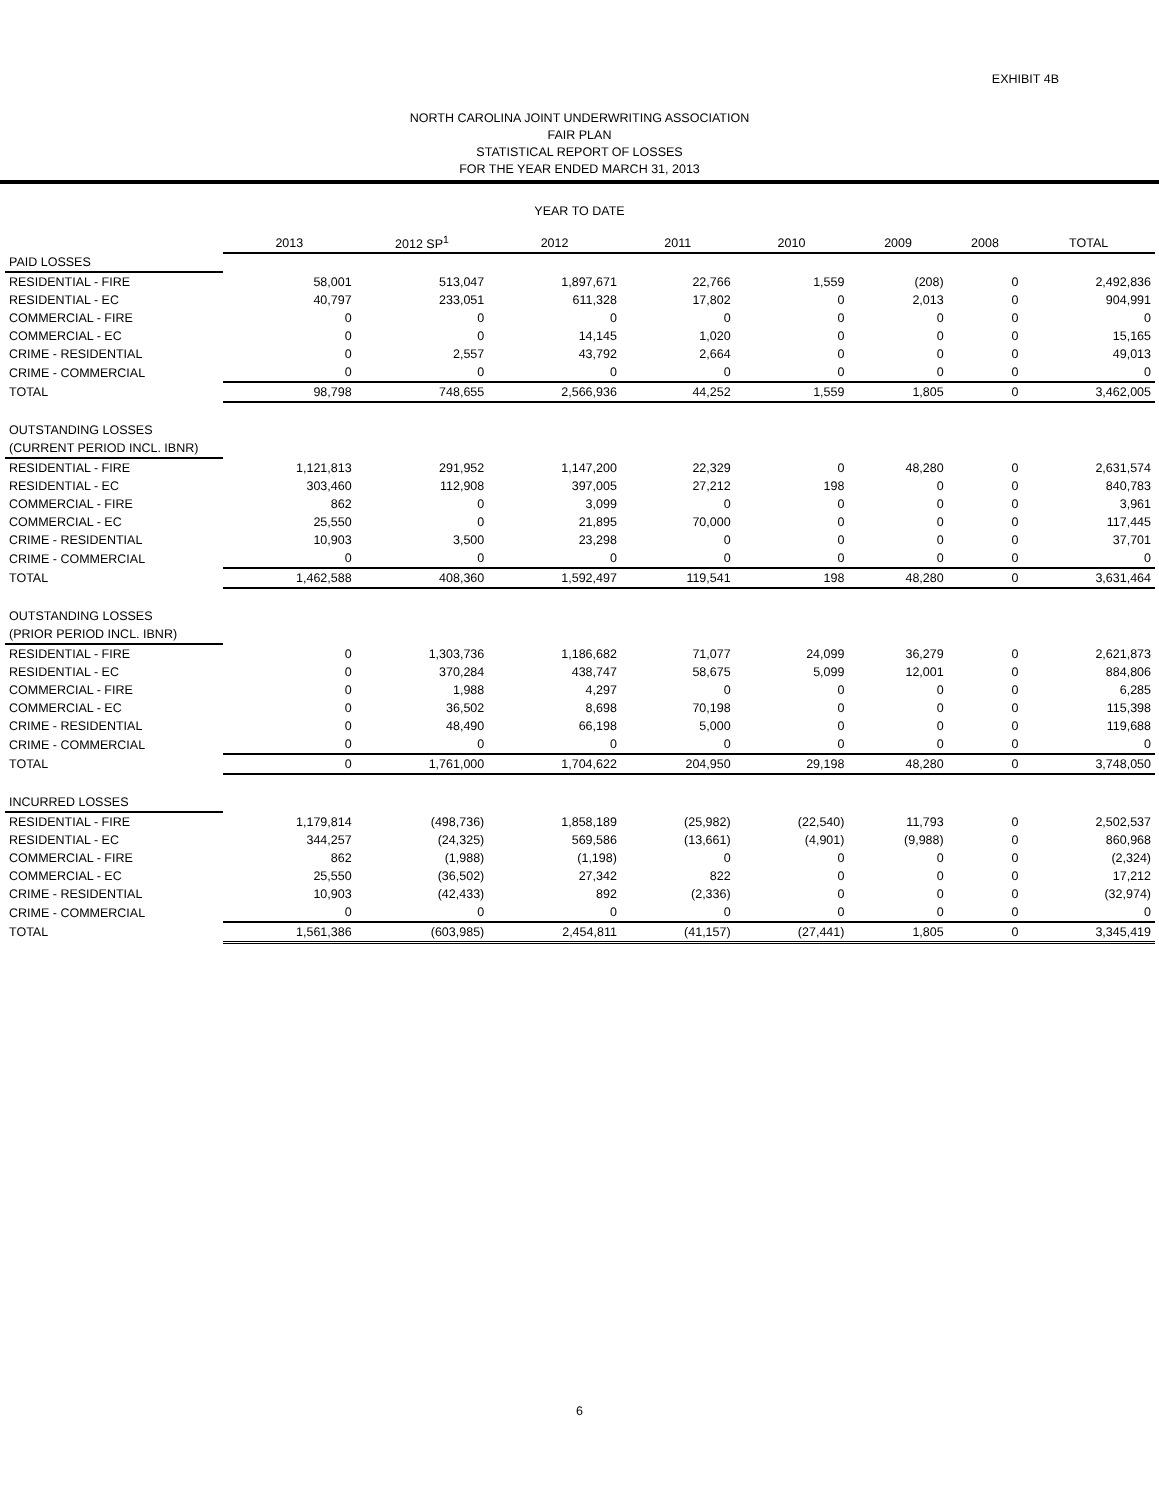EXHIBIT 4B
NORTH CAROLINA JOINT UNDERWRITING ASSOCIATION
FAIR PLAN
STATISTICAL REPORT OF LOSSES
FOR THE YEAR ENDED MARCH 31, 2013
YEAR TO DATE
| | 2013 | 2012 SP<sup>1</sup> | 2012 | 2011 | 2010 | 2009 | 2008 | TOTAL |
| PAID LOSSES | | | | | | | | |
| RESIDENTIAL - FIRE | 58,001 | 513,047 | 1,897,671 | 22,766 | 1,559 | (208) | 0 | 2,492,836 |
| RESIDENTIAL - EC | 40,797 | 233,051 | 611,328 | 17,802 | 0 | 2,013 | 0 | 904,991 |
| COMMERCIAL - FIRE | 0 | 0 | 0 | 0 | 0 | 0 | 0 | 0 |
| COMMERCIAL - EC | 0 | 0 | 14,145 | 1,020 | 0 | 0 | 0 | 15,165 |
| CRIME - RESIDENTIAL | 0 | 2,557 | 43,792 | 2,664 | 0 | 0 | 0 | 49,013 |
| CRIME - COMMERCIAL | 0 | 0 | 0 | 0 | 0 | 0 | 0 | 0 |
| TOTAL | 98,798 | 748,655 | 2,566,936 | 44,252 | 1,559 | 1,805 | 0 | 3,462,005 |
| OUTSTANDING LOSSES | | | | | | | | |
| (CURRENT PERIOD INCL. IBNR) | | | | | | | | |
| RESIDENTIAL - FIRE | 1,121,813 | 291,952 | 1,147,200 | 22,329 | 0 | 48,280 | 0 | 2,631,574 |
| RESIDENTIAL - EC | 303,460 | 112,908 | 397,005 | 27,212 | 198 | 0 | 0 | 840,783 |
| COMMERCIAL - FIRE | 862 | 0 | 3,099 | 0 | 0 | 0 | 0 | 3,961 |
| COMMERCIAL - EC | 25,550 | 0 | 21,895 | 70,000 | 0 | 0 | 0 | 117,445 |
| CRIME - RESIDENTIAL | 10,903 | 3,500 | 23,298 | 0 | 0 | 0 | 0 | 37,701 |
| CRIME - COMMERCIAL | 0 | 0 | 0 | 0 | 0 | 0 | 0 | 0 |
| TOTAL | 1,462,588 | 408,360 | 1,592,497 | 119,541 | 198 | 48,280 | 0 | 3,631,464 |
| OUTSTANDING LOSSES | | | | | | | | |
| (PRIOR PERIOD INCL. IBNR) | | | | | | | | |
| RESIDENTIAL - FIRE | 0 | 1,303,736 | 1,186,682 | 71,077 | 24,099 | 36,279 | 0 | 2,621,873 |
| RESIDENTIAL - EC | 0 | 370,284 | 438,747 | 58,675 | 5,099 | 12,001 | 0 | 884,806 |
| COMMERCIAL - FIRE | 0 | 1,988 | 4,297 | 0 | 0 | 0 | 0 | 6,285 |
| COMMERCIAL - EC | 0 | 36,502 | 8,698 | 70,198 | 0 | 0 | 0 | 115,398 |
| CRIME - RESIDENTIAL | 0 | 48,490 | 66,198 | 5,000 | 0 | 0 | 0 | 119,688 |
| CRIME - COMMERCIAL | 0 | 0 | 0 | 0 | 0 | 0 | 0 | 0 |
| TOTAL | 0 | 1,761,000 | 1,704,622 | 204,950 | 29,198 | 48,280 | 0 | 3,748,050 |
| INCURRED LOSSES | | | | | | | | |
| RESIDENTIAL - FIRE | 1,179,814 | (498,736) | 1,858,189 | (25,982) | (22,540) | 11,793 | 0 | 2,502,537 |
| RESIDENTIAL - EC | 344,257 | (24,325) | 569,586 | (13,661) | (4,901) | (9,988) | 0 | 860,968 |
| COMMERCIAL - FIRE | 862 | (1,988) | (1,198) | 0 | 0 | 0 | 0 | (2,324) |
| COMMERCIAL - EC | 25,550 | (36,502) | 27,342 | 822 | 0 | 0 | 0 | 17,212 |
| CRIME - RESIDENTIAL | 10,903 | (42,433) | 892 | (2,336) | 0 | 0 | 0 | (32,974) |
| CRIME - COMMERCIAL | 0 | 0 | 0 | 0 | 0 | 0 | 0 | 0 |
| TOTAL | 1,561,386 | (603,985) | 2,454,811 | (41,157) | (27,441) | 1,805 | 0 | 3,345,419 |
6